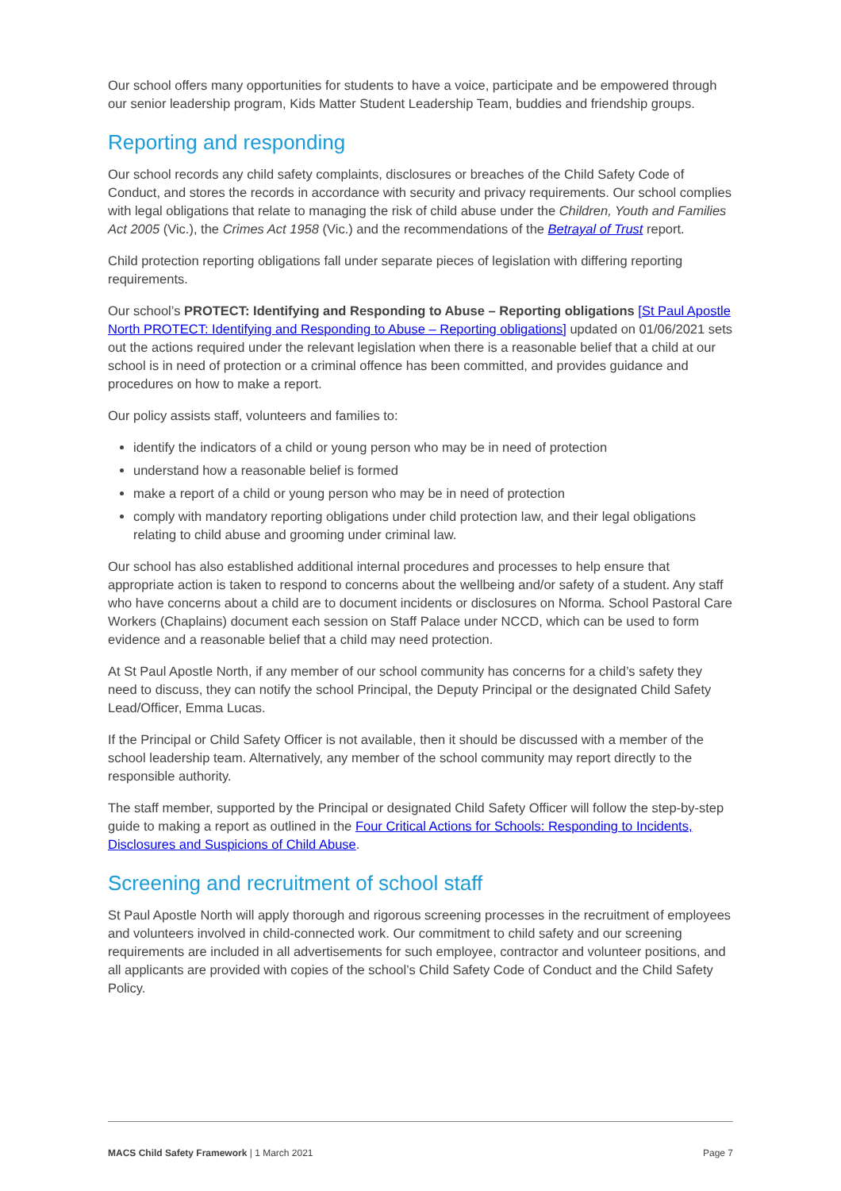Our school offers many opportunities for students to have a voice, participate and be empowered through our senior leadership program, Kids Matter Student Leadership Team, buddies and friendship groups.
Reporting and responding
Our school records any child safety complaints, disclosures or breaches of the Child Safety Code of Conduct, and stores the records in accordance with security and privacy requirements. Our school complies with legal obligations that relate to managing the risk of child abuse under the Children, Youth and Families Act 2005 (Vic.), the Crimes Act 1958 (Vic.) and the recommendations of the Betrayal of Trust report.
Child protection reporting obligations fall under separate pieces of legislation with differing reporting requirements.
Our school’s PROTECT: Identifying and Responding to Abuse – Reporting obligations [St Paul Apostle North PROTECT: Identifying and Responding to Abuse – Reporting obligations] updated on 01/06/2021 sets out the actions required under the relevant legislation when there is a reasonable belief that a child at our school is in need of protection or a criminal offence has been committed, and provides guidance and procedures on how to make a report.
Our policy assists staff, volunteers and families to:
identify the indicators of a child or young person who may be in need of protection
understand how a reasonable belief is formed
make a report of a child or young person who may be in need of protection
comply with mandatory reporting obligations under child protection law, and their legal obligations relating to child abuse and grooming under criminal law.
Our school has also established additional internal procedures and processes to help ensure that appropriate action is taken to respond to concerns about the wellbeing and/or safety of a student. Any staff who have concerns about a child are to document incidents or disclosures on Nforma. School Pastoral Care Workers (Chaplains) document each session on Staff Palace under NCCD, which can be used to form evidence and a reasonable belief that a child may need protection.
At St Paul Apostle North, if any member of our school community has concerns for a child’s safety they need to discuss, they can notify the school Principal, the Deputy Principal or the designated Child Safety Lead/Officer, Emma Lucas.
If the Principal or Child Safety Officer is not available, then it should be discussed with a member of the school leadership team. Alternatively, any member of the school community may report directly to the responsible authority.
The staff member, supported by the Principal or designated Child Safety Officer will follow the step-by-step guide to making a report as outlined in the Four Critical Actions for Schools: Responding to Incidents, Disclosures and Suspicions of Child Abuse.
Screening and recruitment of school staff
St Paul Apostle North will apply thorough and rigorous screening processes in the recruitment of employees and volunteers involved in child-connected work. Our commitment to child safety and our screening requirements are included in all advertisements for such employee, contractor and volunteer positions, and all applicants are provided with copies of the school’s Child Safety Code of Conduct and the Child Safety Policy.
MACS Child Safety Framework | 1 March 2021 Page 7